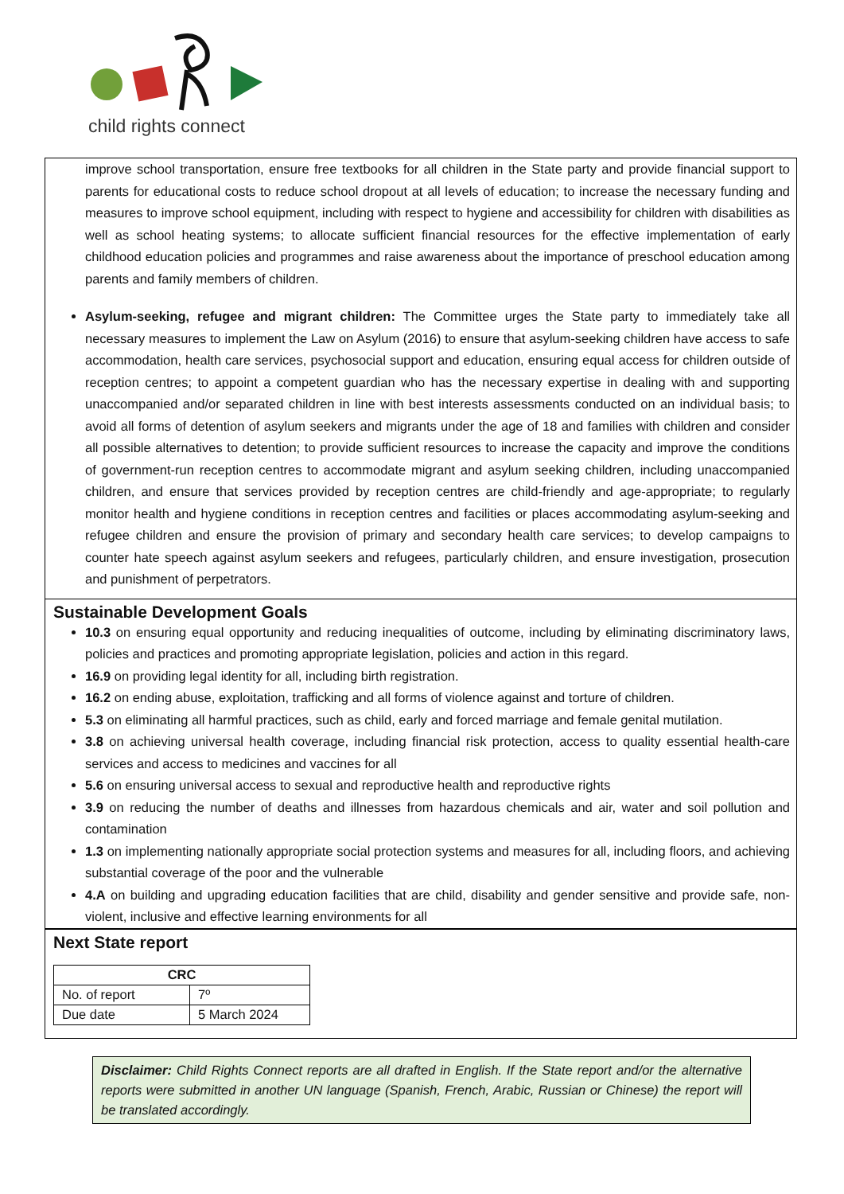child rights connect
improve school transportation, ensure free textbooks for all children in the State party and provide financial support to parents for educational costs to reduce school dropout at all levels of education; to increase the necessary funding and measures to improve school equipment, including with respect to hygiene and accessibility for children with disabilities as well as school heating systems; to allocate sufficient financial resources for the effective implementation of early childhood education policies and programmes and raise awareness about the importance of preschool education among parents and family members of children.
Asylum-seeking, refugee and migrant children: The Committee urges the State party to immediately take all necessary measures to implement the Law on Asylum (2016) to ensure that asylum-seeking children have access to safe accommodation, health care services, psychosocial support and education, ensuring equal access for children outside of reception centres; to appoint a competent guardian who has the necessary expertise in dealing with and supporting unaccompanied and/or separated children in line with best interests assessments conducted on an individual basis; to avoid all forms of detention of asylum seekers and migrants under the age of 18 and families with children and consider all possible alternatives to detention; to provide sufficient resources to increase the capacity and improve the conditions of government-run reception centres to accommodate migrant and asylum seeking children, including unaccompanied children, and ensure that services provided by reception centres are child-friendly and age-appropriate; to regularly monitor health and hygiene conditions in reception centres and facilities or places accommodating asylum-seeking and refugee children and ensure the provision of primary and secondary health care services; to develop campaigns to counter hate speech against asylum seekers and refugees, particularly children, and ensure investigation, prosecution and punishment of perpetrators.
Sustainable Development Goals
10.3 on ensuring equal opportunity and reducing inequalities of outcome, including by eliminating discriminatory laws, policies and practices and promoting appropriate legislation, policies and action in this regard.
16.9 on providing legal identity for all, including birth registration.
16.2 on ending abuse, exploitation, trafficking and all forms of violence against and torture of children.
5.3 on eliminating all harmful practices, such as child, early and forced marriage and female genital mutilation.
3.8 on achieving universal health coverage, including financial risk protection, access to quality essential health-care services and access to medicines and vaccines for all
5.6 on ensuring universal access to sexual and reproductive health and reproductive rights
3.9 on reducing the number of deaths and illnesses from hazardous chemicals and air, water and soil pollution and contamination
1.3 on implementing nationally appropriate social protection systems and measures for all, including floors, and achieving substantial coverage of the poor and the vulnerable
4.A on building and upgrading education facilities that are child, disability and gender sensitive and provide safe, non-violent, inclusive and effective learning environments for all
Next State report
| CRC | |
| --- | --- |
| No. of report | 7º |
| Due date | 5 March 2024 |
Disclaimer: Child Rights Connect reports are all drafted in English. If the State report and/or the alternative reports were submitted in another UN language (Spanish, French, Arabic, Russian or Chinese) the report will be translated accordingly.